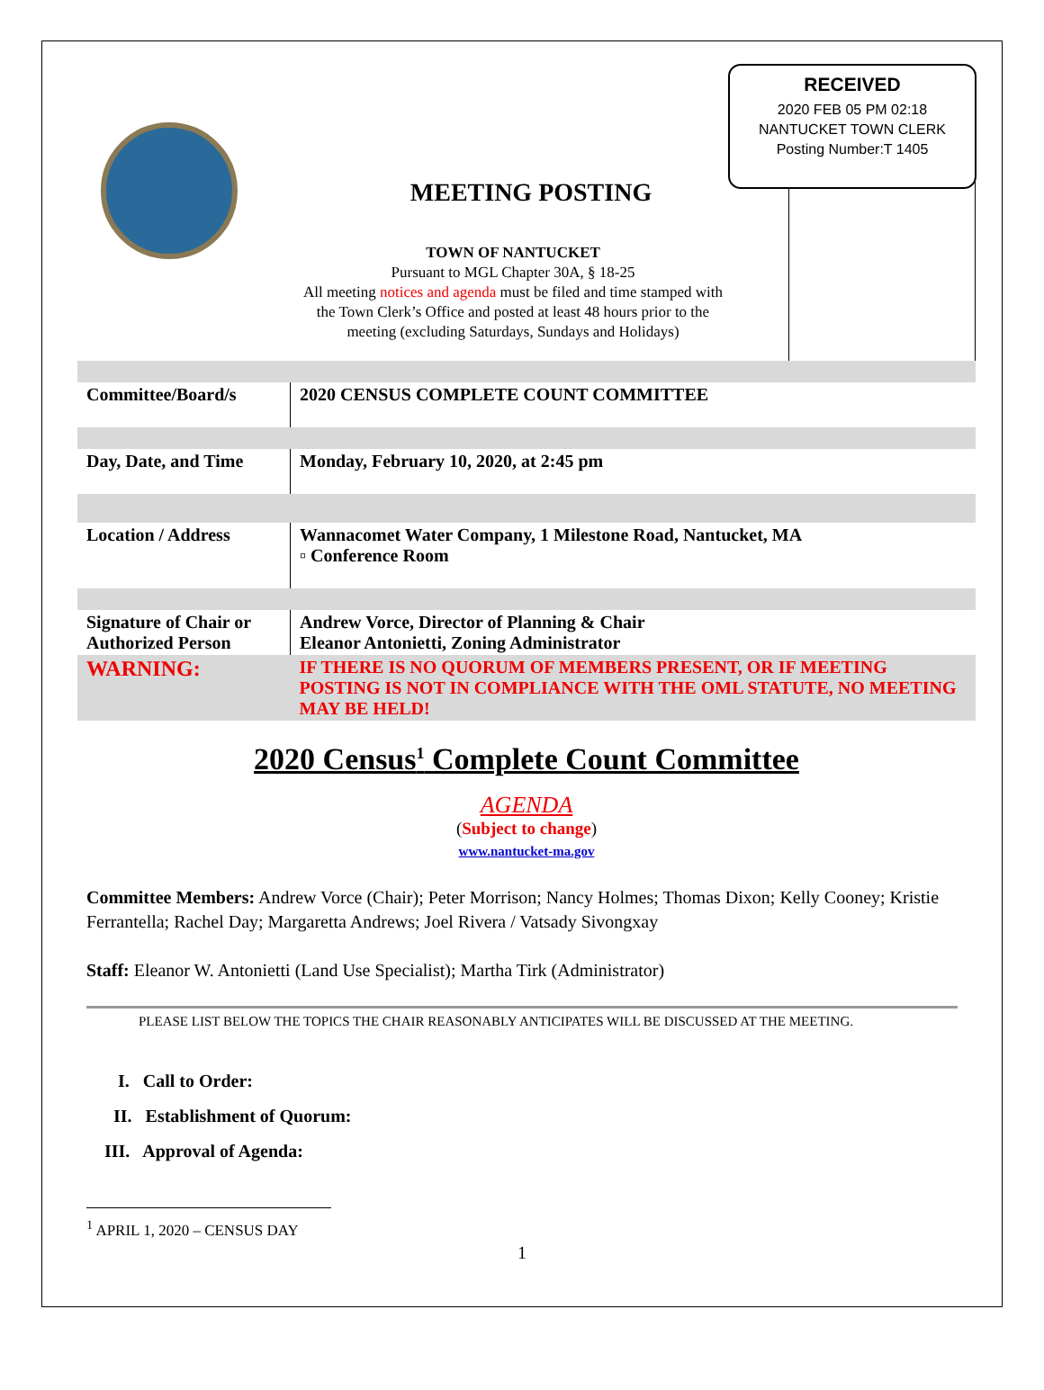MEETING POSTING
TOWN OF NANTUCKET
Pursuant to MGL Chapter 30A, § 18-25
All meeting notices and agenda must be filed and time stamped with the Town Clerk’s Office and posted at least 48 hours prior to the meeting (excluding Saturdays, Sundays and Holidays)
RECEIVED
2020 FEB 05 PM 02:18
NANTUCKET TOWN CLERK
Posting Number:T 1405
| Committee/Board/s | 2020 CENSUS COMPLETE COUNT COMMITTEE |
| Day, Date, and Time | Monday, February 10, 2020, at 2:45 pm |
| Location / Address | Wannacomet Water Company, 1 Milestone Road, Nantucket, MA ▫ Conference Room |
| Signature of Chair or Authorized Person | Andrew Vorce, Director of Planning & Chair Eleanor Antonietti, Zoning Administrator |
| WARNING: | IF THERE IS NO QUORUM OF MEMBERS PRESENT, OR IF MEETING POSTING IS NOT IN COMPLIANCE WITH THE OML STATUTE, NO MEETING MAY BE HELD! |
2020 Census<sup>1</sup> Complete Count Committee
AGENDA
(Subject to change)
www.nantucket-ma.gov
Committee Members: Andrew Vorce (Chair); Peter Morrison; Nancy Holmes; Thomas Dixon; Kelly Cooney; Kristie Ferrantella; Rachel Day; Margaretta Andrews; Joel Rivera / Vatsady Sivongxay
Staff: Eleanor W. Antonietti (Land Use Specialist); Martha Tirk (Administrator)
PLEASE LIST BELOW THE TOPICS THE CHAIR REASONABLY ANTICIPATES WILL BE DISCUSSED AT THE MEETING.
I. Call to Order:
II. Establishment of Quorum:
III. Approval of Agenda:
<sup>1</sup> APRIL 1, 2020 – CENSUS DAY
1